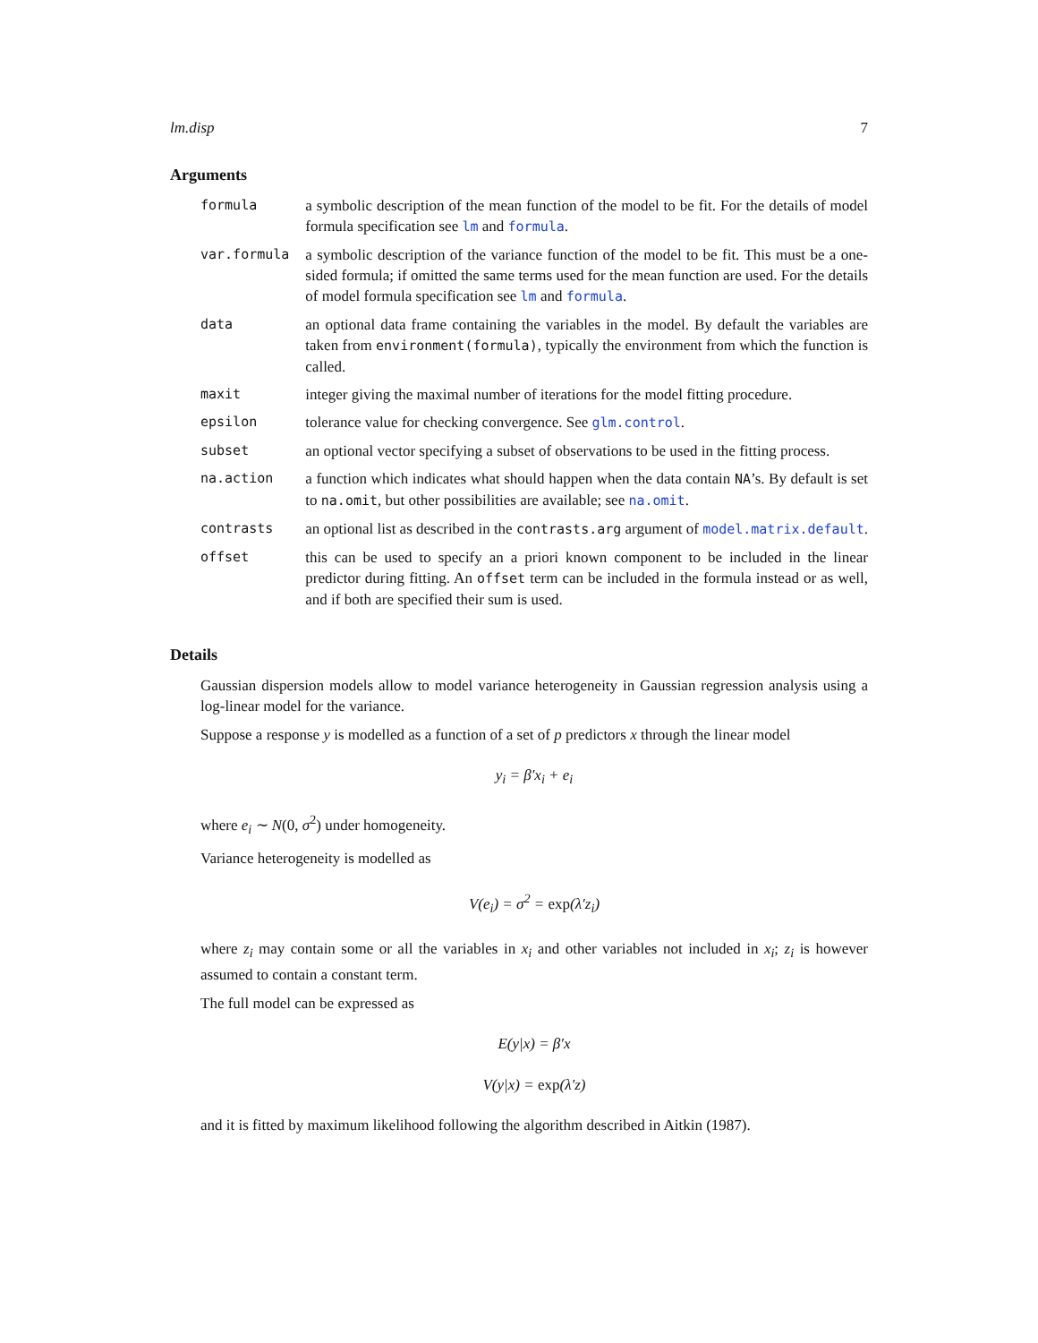lm.disp 7
Arguments
| formula | a symbolic description of the mean function of the model to be fit. For the details of model formula specification see lm and formula . |
| var.formula | a symbolic description of the variance function of the model to be fit. This must be a one-sided formula; if omitted the same terms used for the mean function are used. For the details of model formula specification see lm and formula . |
| data | an optional data frame containing the variables in the model. By default the variables are taken from environment(formula) , typically the environment from which the function is called. |
| maxit | integer giving the maximal number of iterations for the model fitting procedure. |
| epsilon | tolerance value for checking convergence. See glm.control . |
| subset | an optional vector specifying a subset of observations to be used in the fitting process. |
| na.action | a function which indicates what should happen when the data contain NA ’s. By default is set to na.omit , but other possibilities are available; see na.omit . |
| contrasts | an optional list as described in the contrasts.arg argument of model.matrix.default . |
| offset | this can be used to specify an a priori known component to be included in the linear predictor during fitting. An offset term can be included in the formula instead or as well, and if both are specified their sum is used. |
Details
Gaussian dispersion models allow to model variance heterogeneity in Gaussian regression analysis using a log-linear model for the variance.
Suppose a response y is modelled as a function of a set of p predictors x through the linear model
y<sub>i</sub> = β′x<sub>i</sub> + e<sub>i</sub>
where e<sub>i</sub> ∼ N(0, σ<sup>2</sup>) under homogeneity.
Variance heterogeneity is modelled as
V(e<sub>i</sub>) = σ<sup>2</sup> = exp(λ′z<sub>i</sub>)
where z<sub>i</sub> may contain some or all the variables in x<sub>i</sub> and other variables not included in x<sub>i</sub>; z<sub>i</sub> is however assumed to contain a constant term.
The full model can be expressed as
E(y|x) = β′x
V(y|x) = exp(λ′z)
and it is fitted by maximum likelihood following the algorithm described in Aitkin (1987).